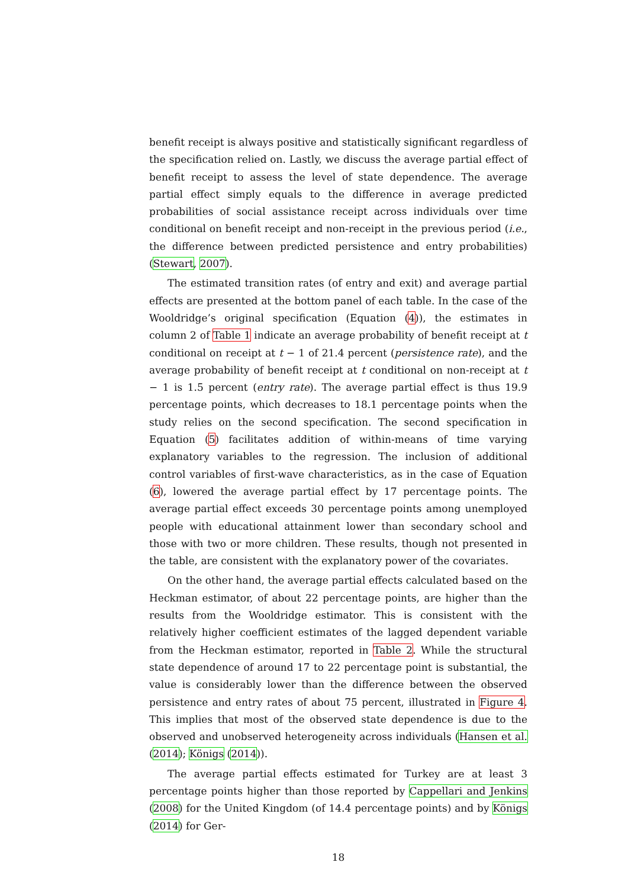benefit receipt is always positive and statistically significant regardless of the specification relied on. Lastly, we discuss the average partial effect of benefit receipt to assess the level of state dependence. The average partial effect simply equals to the difference in average predicted probabilities of social assistance receipt across individuals over time conditional on benefit receipt and non-receipt in the previous period (i.e., the difference between predicted persistence and entry probabilities) (Stewart, 2007).
The estimated transition rates (of entry and exit) and average partial effects are presented at the bottom panel of each table. In the case of the Wooldridge’s original specification (Equation (4)), the estimates in column 2 of Table 1 indicate an average probability of benefit receipt at t conditional on receipt at t − 1 of 21.4 percent (persistence rate), and the average probability of benefit receipt at t conditional on non-receipt at t − 1 is 1.5 percent (entry rate). The average partial effect is thus 19.9 percentage points, which decreases to 18.1 percentage points when the study relies on the second specification. The second specification in Equation (5) facilitates addition of within-means of time varying explanatory variables to the regression. The inclusion of additional control variables of first-wave characteristics, as in the case of Equation (6), lowered the average partial effect by 17 percentage points. The average partial effect exceeds 30 percentage points among unemployed people with educational attainment lower than secondary school and those with two or more children. These results, though not presented in the table, are consistent with the explanatory power of the covariates.
On the other hand, the average partial effects calculated based on the Heckman estimator, of about 22 percentage points, are higher than the results from the Wooldridge estimator. This is consistent with the relatively higher coefficient estimates of the lagged dependent variable from the Heckman estimator, reported in Table 2. While the structural state dependence of around 17 to 22 percentage point is substantial, the value is considerably lower than the difference between the observed persistence and entry rates of about 75 percent, illustrated in Figure 4. This implies that most of the observed state dependence is due to the observed and unobserved heterogeneity across individuals (Hansen et al. (2014); Königs (2014)).
The average partial effects estimated for Turkey are at least 3 percentage points higher than those reported by Cappellari and Jenkins (2008) for the United Kingdom (of 14.4 percentage points) and by Königs (2014) for Ger-
18